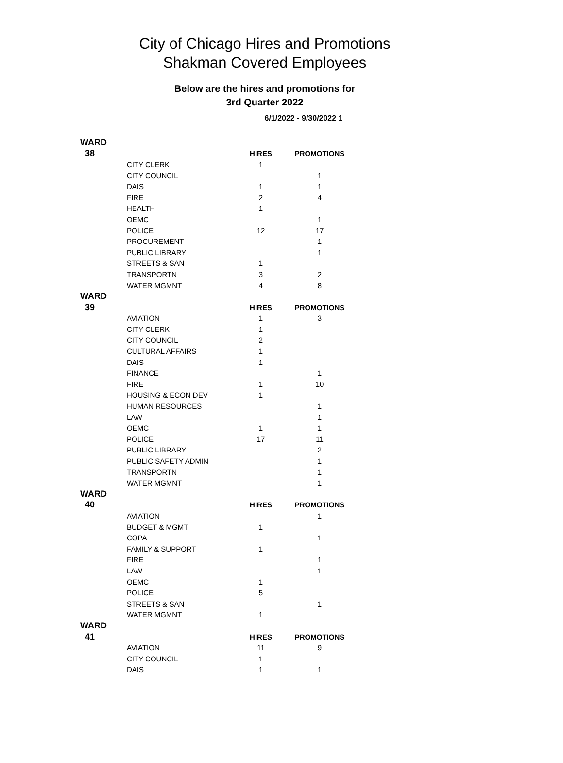City of Chicago Hires and Promotions
Shakman Covered Employees
Below are the hires and promotions for
3rd Quarter 2022
6/1/2022 - 9/30/2022 1
| WARD | | | |
| 38 | | HIRES | PROMOTIONS |
| | CITY CLERK | 1 | |
| | CITY COUNCIL | | 1 |
| | DAIS | 1 | 1 |
| | FIRE | 2 | 4 |
| | HEALTH | 1 | |
| | OEMC | | 1 |
| | POLICE | 12 | 17 |
| | PROCUREMENT | | 1 |
| | PUBLIC LIBRARY | | 1 |
| | STREETS & SAN | 1 | |
| | TRANSPORTN | 3 | 2 |
| | WATER MGMNT | 4 | 8 |
| WARD | | | |
| 39 | | HIRES | PROMOTIONS |
| | AVIATION | 1 | 3 |
| | CITY CLERK | 1 | |
| | CITY COUNCIL | 2 | |
| | CULTURAL AFFAIRS | 1 | |
| | DAIS | 1 | |
| | FINANCE | | 1 |
| | FIRE | 1 | 10 |
| | HOUSING & ECON DEV | 1 | |
| | HUMAN RESOURCES | | 1 |
| | LAW | | 1 |
| | OEMC | 1 | 1 |
| | POLICE | 17 | 11 |
| | PUBLIC LIBRARY | | 2 |
| | PUBLIC SAFETY ADMIN | | 1 |
| | TRANSPORTN | | 1 |
| | WATER MGMNT | | 1 |
| WARD | | | |
| 40 | | HIRES | PROMOTIONS |
| | AVIATION | | 1 |
| | BUDGET & MGMT | 1 | |
| | COPA | | 1 |
| | FAMILY & SUPPORT | 1 | |
| | FIRE | | 1 |
| | LAW | | 1 |
| | OEMC | 1 | |
| | POLICE | 5 | |
| | STREETS & SAN | | 1 |
| | WATER MGMNT | 1 | |
| WARD | | | |
| 41 | | HIRES | PROMOTIONS |
| | AVIATION | 11 | 9 |
| | CITY COUNCIL | 1 | |
| | DAIS | 1 | 1 |